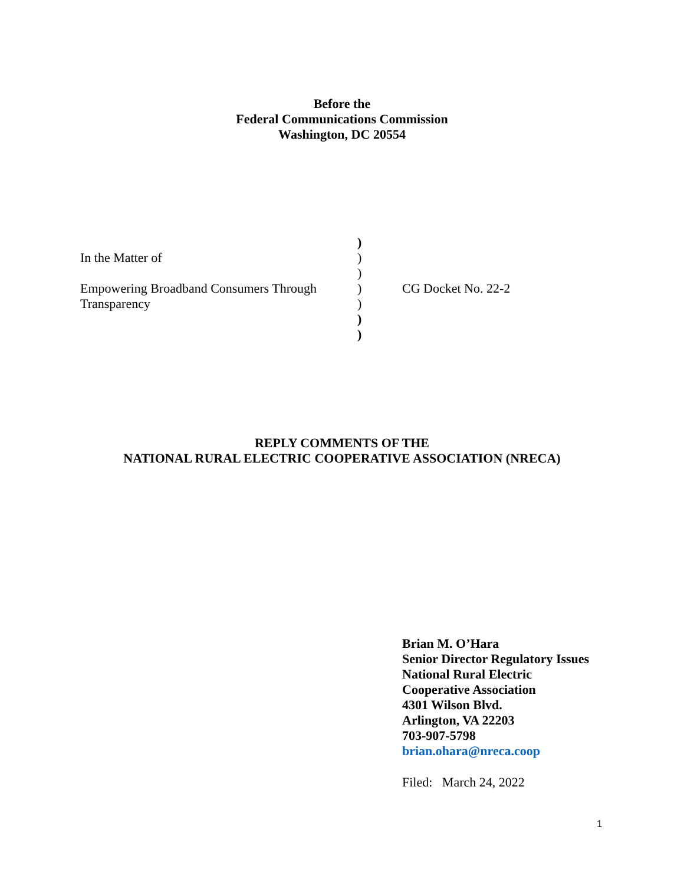Before the
Federal Communications Commission
Washington, DC 20554
)
In the Matter of )
)
Empowering Broadband Consumers Through
) CG Docket No. 22-2
Transparency )
)
)
REPLY COMMENTS OF THE
NATIONAL RURAL ELECTRIC COOPERATIVE ASSOCIATION (NRECA)
Brian M. O’Hara
Senior Director Regulatory Issues
National Rural Electric
Cooperative Association
4301 Wilson Blvd.
Arlington, VA 22203
703-907-5798
brian.ohara@nreca.coop
Filed: March 24, 2022
1